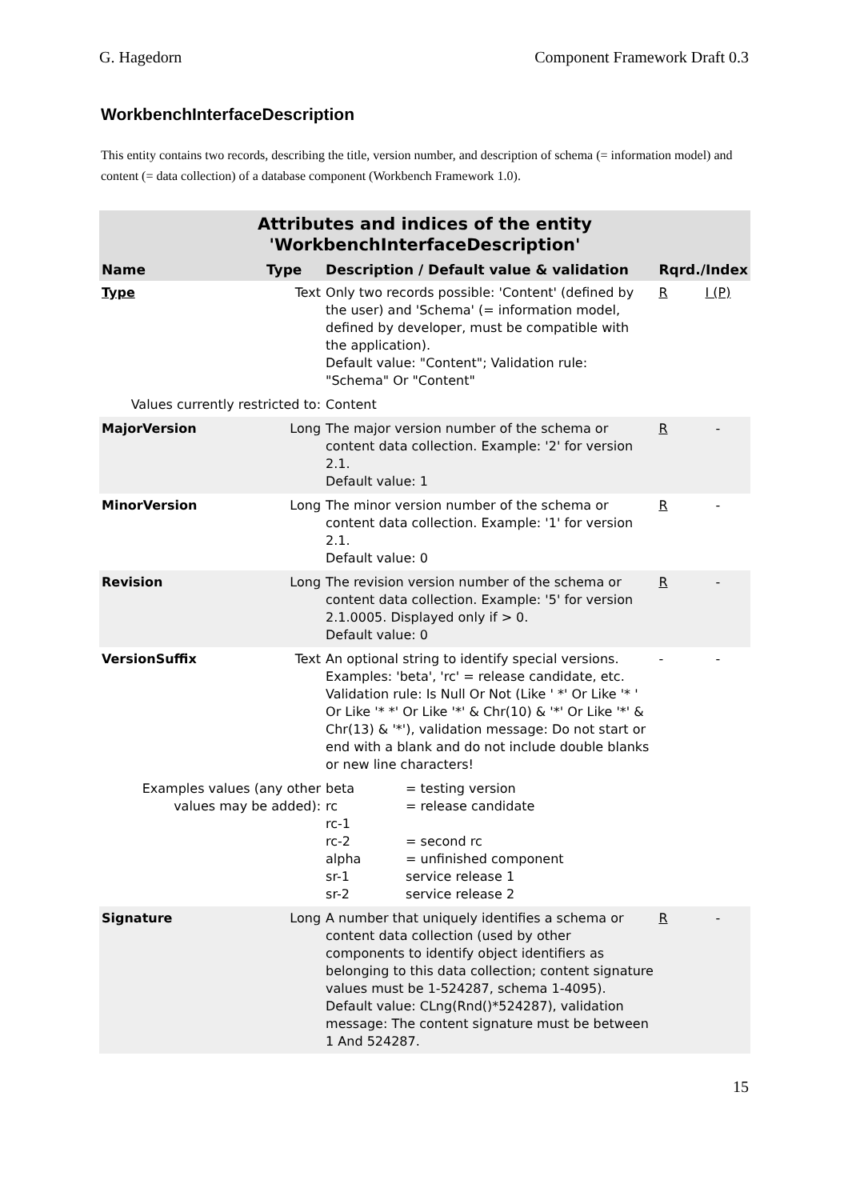G. Hagedorn Component Framework Draft 0.3
WorkbenchInterfaceDescription
This entity contains two records, describing the title, version number, and description of schema (= information model) and content (= data collection) of a database component (Workbench Framework 1.0).
| Attributes and indices of the entity 'WorkbenchInterfaceDescription' | | | | |
| Name | Type | Description / Default value & validation | Rqrd./Index | |
| Type | Text | Only two records possible: 'Content' (defined by the user) and 'Schema' (= information model, defined by developer, must be compatible with the application). Default value: "Content"; Validation rule: "Schema" Or "Content" | R | I (P) |
| Values currently restricted to: | | Content | | |
| MajorVersion | Long | The major version number of the schema or content data collection. Example: '2' for version 2.1. Default value: 1 | R | - |
| MinorVersion | Long | The minor version number of the schema or content data collection. Example: '1' for version 2.1. Default value: 0 | R | - |
| Revision | Long | The revision version number of the schema or content data collection. Example: '5' for version 2.1.0005. Displayed only if > 0. Default value: 0 | R | - |
| VersionSuffix | Text | An optional string to identify special versions. Examples: 'beta', 'rc' = release candidate, etc. Validation rule: Is Null Or Not (Like ' *' Or Like '* ' Or Like '* *' Or Like '*' & Chr(10) & '*' Or Like '*' & Chr(13) & '*'), validation message: Do not start or end with a blank and do not include double blanks or new line characters! | - | - |
| Examples values (any other values may be added): | | / beta / = testing version / / rc / = release candidate / / rc-1 / / / rc-2 / = second rc / / alpha / = unfinished component / / sr-1 / service release 1 / / sr-2 / service release 2 / | | |
| Signature | Long | A number that uniquely identifies a schema or content data collection (used by other components to identify object identifiers as belonging to this data collection; content signature values must be 1-524287, schema 1-4095). Default value: CLng(Rnd()*524287), validation message: The content signature must be between 1 And 524287. | R | - |
15